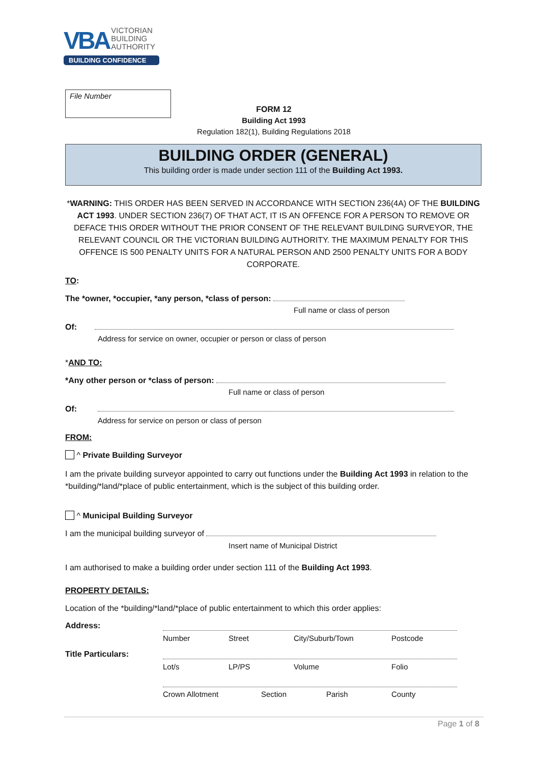VBA VICTORIAN
BUILDING
AUTHORITY
BUILDING CONFIDENCE
File Number
FORM 12
Building Act 1993
Regulation 182(1), Building Regulations 2018
BUILDING ORDER (GENERAL)
This building order is made under section 111 of the Building Act 1993.
*WARNING: THIS ORDER HAS BEEN SERVED IN ACCORDANCE WITH SECTION 236(4A) OF THE BUILDING ACT 1993. UNDER SECTION 236(7) OF THAT ACT, IT IS AN OFFENCE FOR A PERSON TO REMOVE OR DEFACE THIS ORDER WITHOUT THE PRIOR CONSENT OF THE RELEVANT BUILDING SURVEYOR, THE RELEVANT COUNCIL OR THE VICTORIAN BUILDING AUTHORITY. THE MAXIMUM PENALTY FOR THIS OFFENCE IS 500 PENALTY UNITS FOR A NATURAL PERSON AND 2500 PENALTY UNITS FOR A BODY CORPORATE.
TO:
The *owner, *occupier, *any person, *class of person:
Full name or class of person
Of:
Address for service on owner, occupier or person or class of person
*AND TO:
*Any other person or *class of person:
Full name or class of person
Of:
Address for service on person or class of person
FROM:
^ Private Building Surveyor
I am the private building surveyor appointed to carry out functions under the Building Act 1993 in relation to the *building/*land/*place of public entertainment, which is the subject of this building order.
^ Municipal Building Surveyor
I am the municipal building surveyor of
Insert name of Municipal District
I am authorised to make a building order under section 111 of the Building Act 1993.
PROPERTY DETAILS:
Location of the *building/*land/*place of public entertainment to which this order applies:
Address:
Title Particulars:
Number Street City/Suburb/Town Postcode
Lot/s LP/PS Volume Folio
Crown Allotment Section Parish County
Page 1 of 8